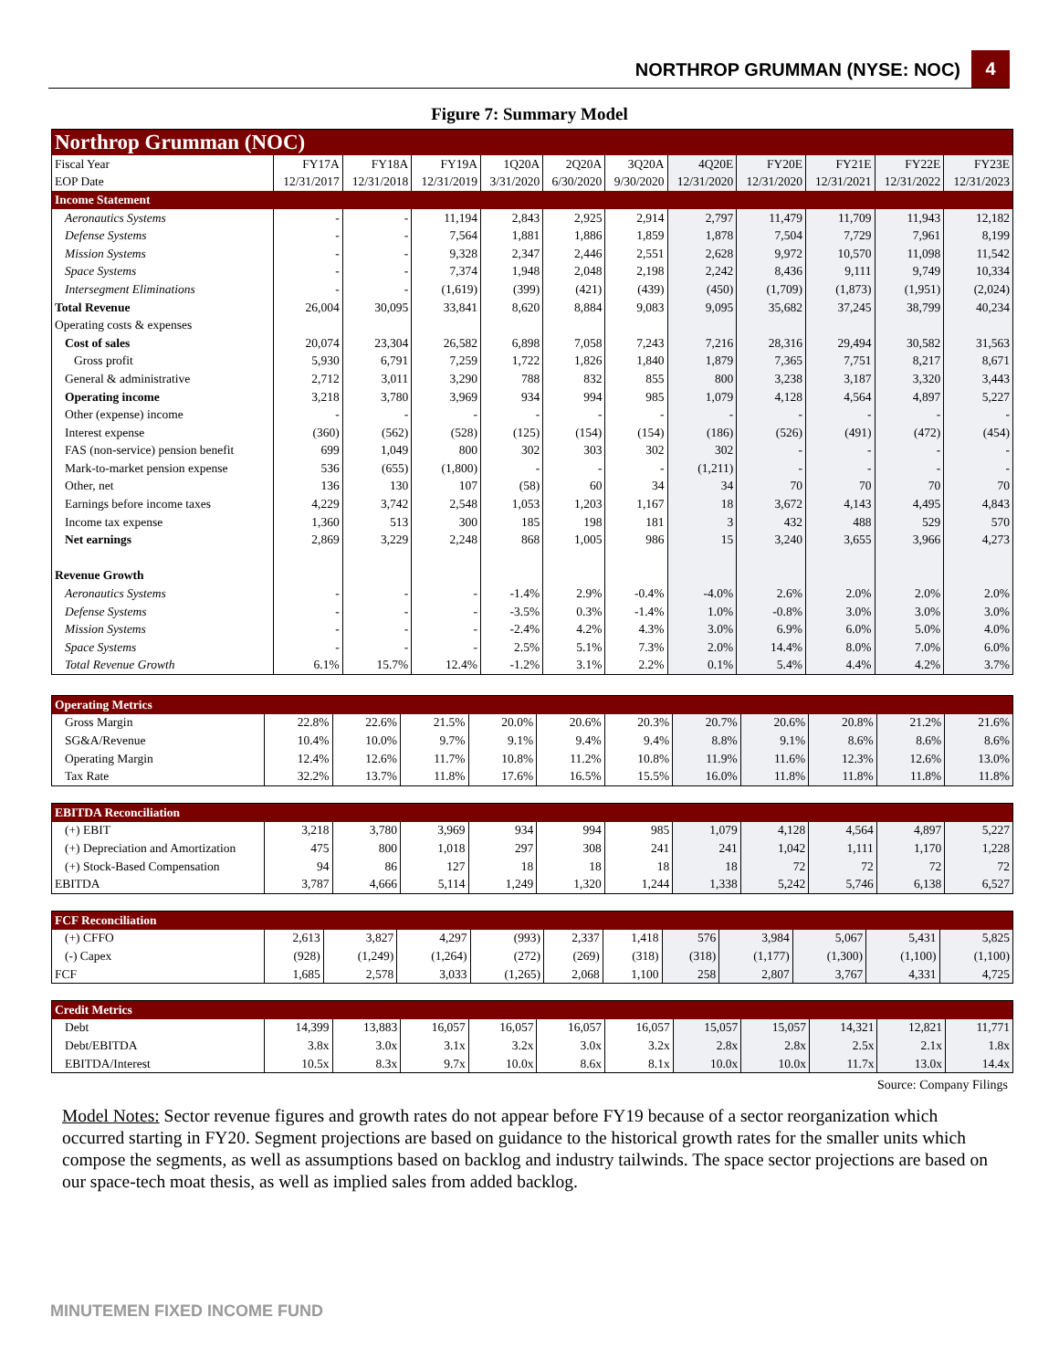NORTHROP GRUMMAN (NYSE: NOC) 4
Figure 7: Summary Model
| Northrop Grumman (NOC) | | | | | | | | | | | |
| Fiscal Year | FY17A | FY18A | FY19A | 1Q20A | 2Q20A | 3Q20A | 4Q20E | FY20E | FY21E | FY22E | FY23E |
| EOP Date | 12/31/2017 | 12/31/2018 | 12/31/2019 | 3/31/2020 | 6/30/2020 | 9/30/2020 | 12/31/2020 | 12/31/2020 | 12/31/2021 | 12/31/2022 | 12/31/2023 |
| Income Statement | | | | | | | | | | | |
| Aeronautics Systems | - | - | 11,194 | 2,843 | 2,925 | 2,914 | 2,797 | 11,479 | 11,709 | 11,943 | 12,182 |
| Defense Systems | - | - | 7,564 | 1,881 | 1,886 | 1,859 | 1,878 | 7,504 | 7,729 | 7,961 | 8,199 |
| Mission Systems | - | - | 9,328 | 2,347 | 2,446 | 2,551 | 2,628 | 9,972 | 10,570 | 11,098 | 11,542 |
| Space Systems | - | - | 7,374 | 1,948 | 2,048 | 2,198 | 2,242 | 8,436 | 9,111 | 9,749 | 10,334 |
| Intersegment Eliminations | - | - | (1,619) | (399) | (421) | (439) | (450) | (1,709) | (1,873) | (1,951) | (2,024) |
| Total Revenue | 26,004 | 30,095 | 33,841 | 8,620 | 8,884 | 9,083 | 9,095 | 35,682 | 37,245 | 38,799 | 40,234 |
| Operating costs & expenses | | | | | | | | | | | |
| Cost of sales | 20,074 | 23,304 | 26,582 | 6,898 | 7,058 | 7,243 | 7,216 | 28,316 | 29,494 | 30,582 | 31,563 |
| Gross profit | 5,930 | 6,791 | 7,259 | 1,722 | 1,826 | 1,840 | 1,879 | 7,365 | 7,751 | 8,217 | 8,671 |
| General & administrative | 2,712 | 3,011 | 3,290 | 788 | 832 | 855 | 800 | 3,238 | 3,187 | 3,320 | 3,443 |
| Operating income | 3,218 | 3,780 | 3,969 | 934 | 994 | 985 | 1,079 | 4,128 | 4,564 | 4,897 | 5,227 |
| Other (expense) income | - | - | - | - | - | - | - | - | - | - | - |
| Interest expense | (360) | (562) | (528) | (125) | (154) | (154) | (186) | (526) | (491) | (472) | (454) |
| FAS (non-service) pension benefit | 699 | 1,049 | 800 | 302 | 303 | 302 | 302 | - | - | - | - |
| Mark-to-market pension expense | 536 | (655) | (1,800) | - | - | - | (1,211) | - | - | - | - |
| Other, net | 136 | 130 | 107 | (58) | 60 | 34 | 34 | 70 | 70 | 70 | 70 |
| Earnings before income taxes | 4,229 | 3,742 | 2,548 | 1,053 | 1,203 | 1,167 | 18 | 3,672 | 4,143 | 4,495 | 4,843 |
| Income tax expense | 1,360 | 513 | 300 | 185 | 198 | 181 | 3 | 432 | 488 | 529 | 570 |
| Net earnings | 2,869 | 3,229 | 2,248 | 868 | 1,005 | 986 | 15 | 3,240 | 3,655 | 3,966 | 4,273 |
| Revenue Growth | | | | | | | | | | | |
| Aeronautics Systems | - | - | - | -1.4% | 2.9% | -0.4% | -4.0% | 2.6% | 2.0% | 2.0% | 2.0% |
| Defense Systems | - | - | - | -3.5% | 0.3% | -1.4% | 1.0% | -0.8% | 3.0% | 3.0% | 3.0% |
| Mission Systems | - | - | - | -2.4% | 4.2% | 4.3% | 3.0% | 6.9% | 6.0% | 5.0% | 4.0% |
| Space Systems | - | - | - | 2.5% | 5.1% | 7.3% | 2.0% | 14.4% | 8.0% | 7.0% | 6.0% |
| Total Revenue Growth | 6.1% | 15.7% | 12.4% | -1.2% | 3.1% | 2.2% | 0.1% | 5.4% | 4.4% | 4.2% | 3.7% |
| Operating Metrics | | | | | | | | | | | |
| Gross Margin | 22.8% | 22.6% | 21.5% | 20.0% | 20.6% | 20.3% | 20.7% | 20.6% | 20.8% | 21.2% | 21.6% |
| SG&A/Revenue | 10.4% | 10.0% | 9.7% | 9.1% | 9.4% | 9.4% | 8.8% | 9.1% | 8.6% | 8.6% | 8.6% |
| Operating Margin | 12.4% | 12.6% | 11.7% | 10.8% | 11.2% | 10.8% | 11.9% | 11.6% | 12.3% | 12.6% | 13.0% |
| Tax Rate | 32.2% | 13.7% | 11.8% | 17.6% | 16.5% | 15.5% | 16.0% | 11.8% | 11.8% | 11.8% | 11.8% |
| EBITDA Reconciliation | | | | | | | | | | | |
| (+) EBIT | 3,218 | 3,780 | 3,969 | 934 | 994 | 985 | 1,079 | 4,128 | 4,564 | 4,897 | 5,227 |
| (+) Depreciation and Amortization | 475 | 800 | 1,018 | 297 | 308 | 241 | 241 | 1,042 | 1,111 | 1,170 | 1,228 |
| (+) Stock-Based Compensation | 94 | 86 | 127 | 18 | 18 | 18 | 18 | 72 | 72 | 72 | 72 |
| EBITDA | 3,787 | 4,666 | 5,114 | 1,249 | 1,320 | 1,244 | 1,338 | 5,242 | 5,746 | 6,138 | 6,527 |
| FCF Reconciliation | | | | | | | | | | | |
| (+) CFFO | 2,613 | 3,827 | 4,297 | (993) | 2,337 | 1,418 | 576 | 3,984 | 5,067 | 5,431 | 5,825 |
| (-) Capex | (928) | (1,249) | (1,264) | (272) | (269) | (318) | (318) | (1,177) | (1,300) | (1,100) | (1,100) |
| FCF | 1,685 | 2,578 | 3,033 | (1,265) | 2,068 | 1,100 | 258 | 2,807 | 3,767 | 4,331 | 4,725 |
| Credit Metrics | | | | | | | | | | | |
| Debt | 14,399 | 13,883 | 16,057 | 16,057 | 16,057 | 16,057 | 15,057 | 15,057 | 14,321 | 12,821 | 11,771 |
| Debt/EBITDA | 3.8x | 3.0x | 3.1x | 3.2x | 3.0x | 3.2x | 2.8x | 2.8x | 2.5x | 2.1x | 1.8x |
| EBITDA/Interest | 10.5x | 8.3x | 9.7x | 10.0x | 8.6x | 8.1x | 10.0x | 10.0x | 11.7x | 13.0x | 14.4x |
Source: Company Filings
Model Notes: Sector revenue figures and growth rates do not appear before FY19 because of a sector reorganization which occurred starting in FY20. Segment projections are based on guidance to the historical growth rates for the smaller units which compose the segments, as well as assumptions based on backlog and industry tailwinds. The space sector projections are based on our space-tech moat thesis, as well as implied sales from added backlog.
MINUTEMEN FIXED INCOME FUND